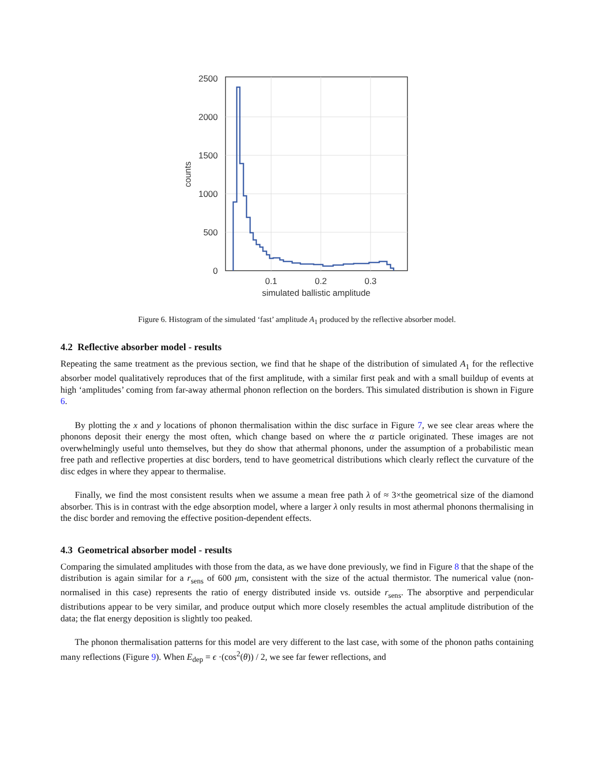0
500
1000
1500
2000
2500
0.1
0.2
0.3
simulated ballistic amplitude
counts
Figure 6. Histogram of the simulated ‘fast’ amplitude A<sub>1</sub> produced by the reflective absorber model.
4.2 Reflective absorber model - results
Repeating the same treatment as the previous section, we find that he shape of the distribution of simulated A<sub>1</sub> for the reflective absorber model qualitatively reproduces that of the first amplitude, with a similar first peak and with a small buildup of events at high ‘amplitudes’ coming from far-away athermal phonon reflection on the borders. This simulated distribution is shown in Figure 6.
By plotting the x and y locations of phonon thermalisation within the disc surface in Figure 7, we see clear areas where the phonons deposit their energy the most often, which change based on where the α particle originated. These images are not overwhelmingly useful unto themselves, but they do show that athermal phonons, under the assumption of a probabilistic mean free path and reflective properties at disc borders, tend to have geometrical distributions which clearly reflect the curvature of the disc edges in where they appear to thermalise.
Finally, we find the most consistent results when we assume a mean free path λ of ≈ 3×the geometrical size of the diamond absorber. This is in contrast with the edge absorption model, where a larger λ only results in most athermal phonons thermalising in the disc border and removing the effective position-dependent effects.
4.3 Geometrical absorber model - results
Comparing the simulated amplitudes with those from the data, as we have done previously, we find in Figure 8 that the shape of the distribution is again similar for a r<sub>sens</sub> of 600 μm, consistent with the size of the actual thermistor. The numerical value (non-normalised in this case) represents the ratio of energy distributed inside vs. outside r<sub>sens</sub>. The absorptive and perpendicular distributions appear to be very similar, and produce output which more closely resembles the actual amplitude distribution of the data; the flat energy deposition is slightly too peaked.
The phonon thermalisation patterns for this model are very different to the last case, with some of the phonon paths containing many reflections (Figure 9). When E<sub>dep</sub> = ϵ ·(cos<sup>2</sup>(θ)) / 2, we see far fewer reflections, and